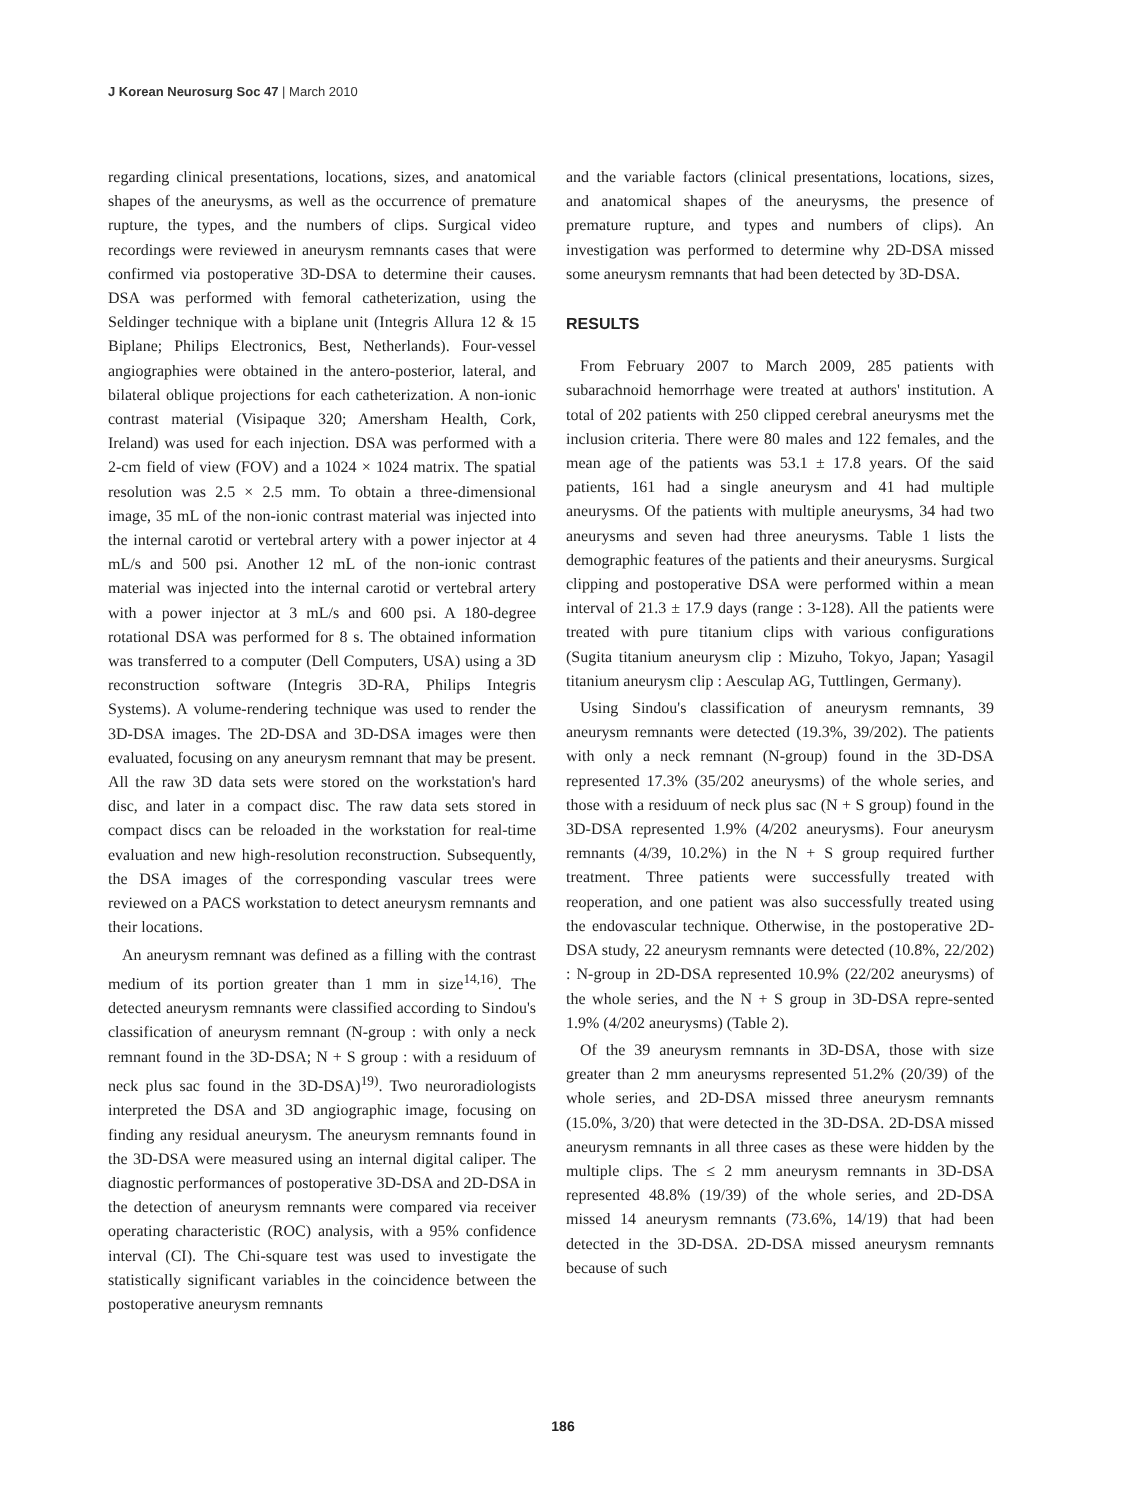J Korean Neurosurg Soc 47 | March 2010
regarding clinical presentations, locations, sizes, and anatomical shapes of the aneurysms, as well as the occurrence of premature rupture, the types, and the numbers of clips. Surgical video recordings were reviewed in aneurysm remnants cases that were confirmed via postoperative 3D-DSA to determine their causes. DSA was performed with femoral catheterization, using the Seldinger technique with a biplane unit (Integris Allura 12 & 15 Biplane; Philips Electronics, Best, Netherlands). Four-vessel angiographies were obtained in the antero-posterior, lateral, and bilateral oblique projections for each catheterization. A non-ionic contrast material (Visipaque 320; Amersham Health, Cork, Ireland) was used for each injection. DSA was performed with a 2-cm field of view (FOV) and a 1024 × 1024 matrix. The spatial resolution was 2.5 × 2.5 mm. To obtain a three-dimensional image, 35 mL of the non-ionic contrast material was injected into the internal carotid or vertebral artery with a power injector at 4 mL/s and 500 psi. Another 12 mL of the non-ionic contrast material was injected into the internal carotid or vertebral artery with a power injector at 3 mL/s and 600 psi. A 180-degree rotational DSA was performed for 8 s. The obtained information was transferred to a computer (Dell Computers, USA) using a 3D reconstruction software (Integris 3D-RA, Philips Integris Systems). A volume-rendering technique was used to render the 3D-DSA images. The 2D-DSA and 3D-DSA images were then evaluated, focusing on any aneurysm remnant that may be present. All the raw 3D data sets were stored on the workstation's hard disc, and later in a compact disc. The raw data sets stored in compact discs can be reloaded in the workstation for real-time evaluation and new high-resolution reconstruction. Subsequently, the DSA images of the corresponding vascular trees were reviewed on a PACS workstation to detect aneurysm remnants and their locations.
An aneurysm remnant was defined as a filling with the contrast medium of its portion greater than 1 mm in size<sup>14,16)</sup>. The detected aneurysm remnants were classified according to Sindou's classification of aneurysm remnant (N-group : with only a neck remnant found in the 3D-DSA; N + S group : with a residuum of neck plus sac found in the 3D-DSA)<sup>19)</sup>. Two neuroradiologists interpreted the DSA and 3D angiographic image, focusing on finding any residual aneurysm. The aneurysm remnants found in the 3D-DSA were measured using an internal digital caliper. The diagnostic performances of postoperative 3D-DSA and 2D-DSA in the detection of aneurysm remnants were compared via receiver operating characteristic (ROC) analysis, with a 95% confidence interval (CI). The Chi-square test was used to investigate the statistically significant variables in the coincidence between the postoperative aneurysm remnants
and the variable factors (clinical presentations, locations, sizes, and anatomical shapes of the aneurysms, the presence of premature rupture, and types and numbers of clips). An investigation was performed to determine why 2D-DSA missed some aneurysm remnants that had been detected by 3D-DSA.
RESULTS
From February 2007 to March 2009, 285 patients with subarachnoid hemorrhage were treated at authors' institution. A total of 202 patients with 250 clipped cerebral aneurysms met the inclusion criteria. There were 80 males and 122 females, and the mean age of the patients was 53.1 ± 17.8 years. Of the said patients, 161 had a single aneurysm and 41 had multiple aneurysms. Of the patients with multiple aneurysms, 34 had two aneurysms and seven had three aneurysms. Table 1 lists the demographic features of the patients and their aneurysms. Surgical clipping and postoperative DSA were performed within a mean interval of 21.3 ± 17.9 days (range : 3-128). All the patients were treated with pure titanium clips with various configurations (Sugita titanium aneurysm clip : Mizuho, Tokyo, Japan; Yasagil titanium aneurysm clip : Aesculap AG, Tuttlingen, Germany).
Using Sindou's classification of aneurysm remnants, 39 aneurysm remnants were detected (19.3%, 39/202). The patients with only a neck remnant (N-group) found in the 3D-DSA represented 17.3% (35/202 aneurysms) of the whole series, and those with a residuum of neck plus sac (N + S group) found in the 3D-DSA represented 1.9% (4/202 aneurysms). Four aneurysm remnants (4/39, 10.2%) in the N + S group required further treatment. Three patients were successfully treated with reoperation, and one patient was also successfully treated using the endovascular technique. Otherwise, in the postoperative 2D-DSA study, 22 aneurysm remnants were detected (10.8%, 22/202) : N-group in 2D-DSA represented 10.9% (22/202 aneurysms) of the whole series, and the N + S group in 3D-DSA repre-sented 1.9% (4/202 aneurysms) (Table 2).
Of the 39 aneurysm remnants in 3D-DSA, those with size greater than 2 mm aneurysms represented 51.2% (20/39) of the whole series, and 2D-DSA missed three aneurysm remnants (15.0%, 3/20) that were detected in the 3D-DSA. 2D-DSA missed aneurysm remnants in all three cases as these were hidden by the multiple clips. The ≤ 2 mm aneurysm remnants in 3D-DSA represented 48.8% (19/39) of the whole series, and 2D-DSA missed 14 aneurysm remnants (73.6%, 14/19) that had been detected in the 3D-DSA. 2D-DSA missed aneurysm remnants because of such
186